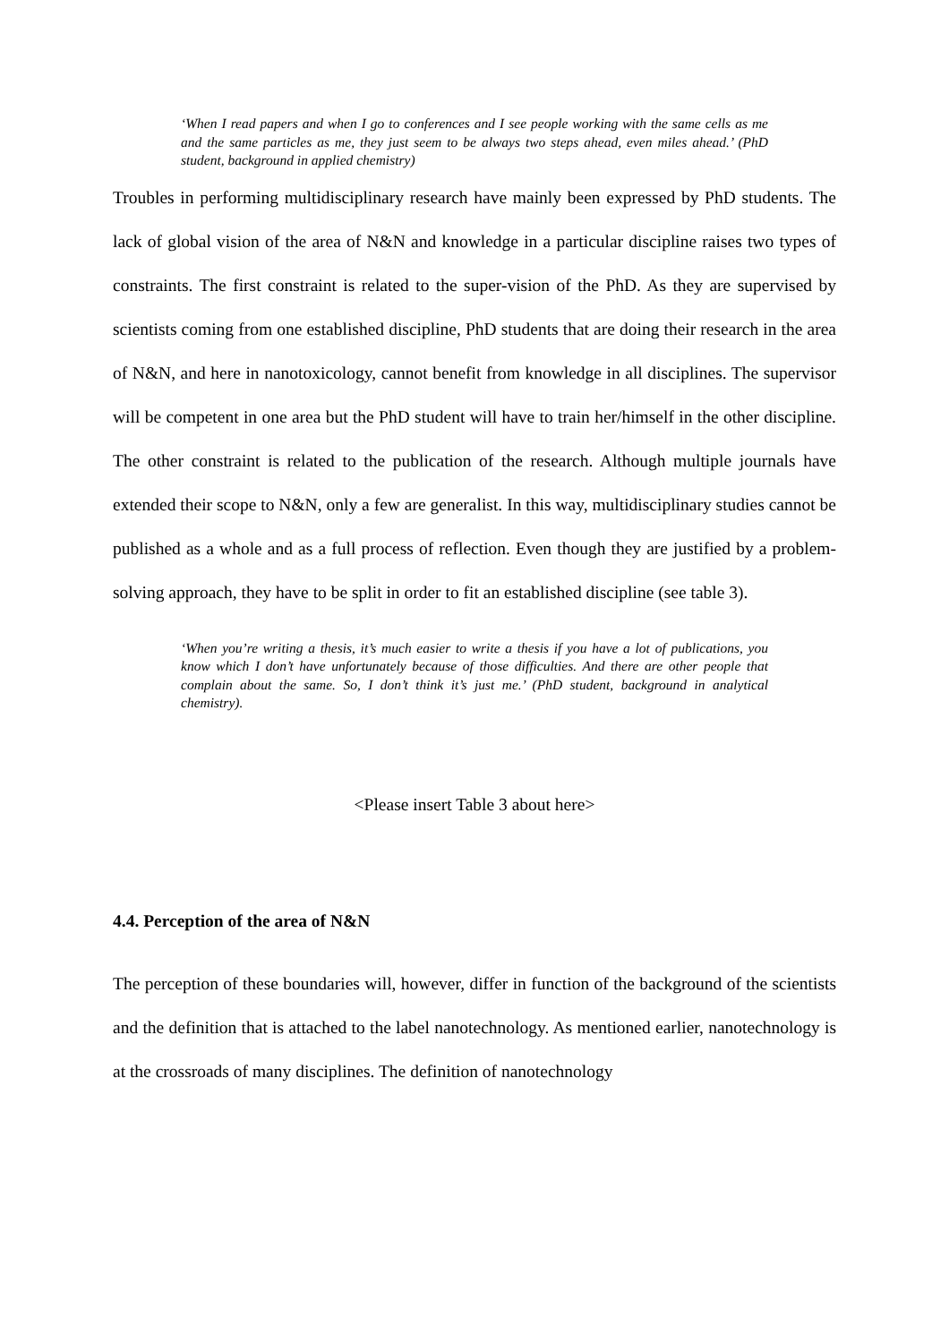‘When I read papers and when I go to conferences and I see people working with the same cells as me and the same particles as me, they just seem to be always two steps ahead, even miles ahead.’ (PhD student, background in applied chemistry)
Troubles in performing multidisciplinary research have mainly been expressed by PhD students. The lack of global vision of the area of N&N and knowledge in a particular discipline raises two types of constraints. The first constraint is related to the super-vision of the PhD. As they are supervised by scientists coming from one established discipline, PhD students that are doing their research in the area of N&N, and here in nanotoxicology, cannot benefit from knowledge in all disciplines. The supervisor will be competent in one area but the PhD student will have to train her/himself in the other discipline. The other constraint is related to the publication of the research. Although multiple journals have extended their scope to N&N, only a few are generalist. In this way, multidisciplinary studies cannot be published as a whole and as a full process of reflection. Even though they are justified by a problem-solving approach, they have to be split in order to fit an established discipline (see table 3).
‘When you’re writing a thesis, it’s much easier to write a thesis if you have a lot of publications, you know which I don’t have unfortunately because of those difficulties. And there are other people that complain about the same. So, I don’t think it’s just me.’ (PhD student, background in analytical chemistry).
<Please insert Table 3 about here>
4.4. Perception of the area of N&N
The perception of these boundaries will, however, differ in function of the background of the scientists and the definition that is attached to the label nanotechnology. As mentioned earlier, nanotechnology is at the crossroads of many disciplines. The definition of nanotechnology